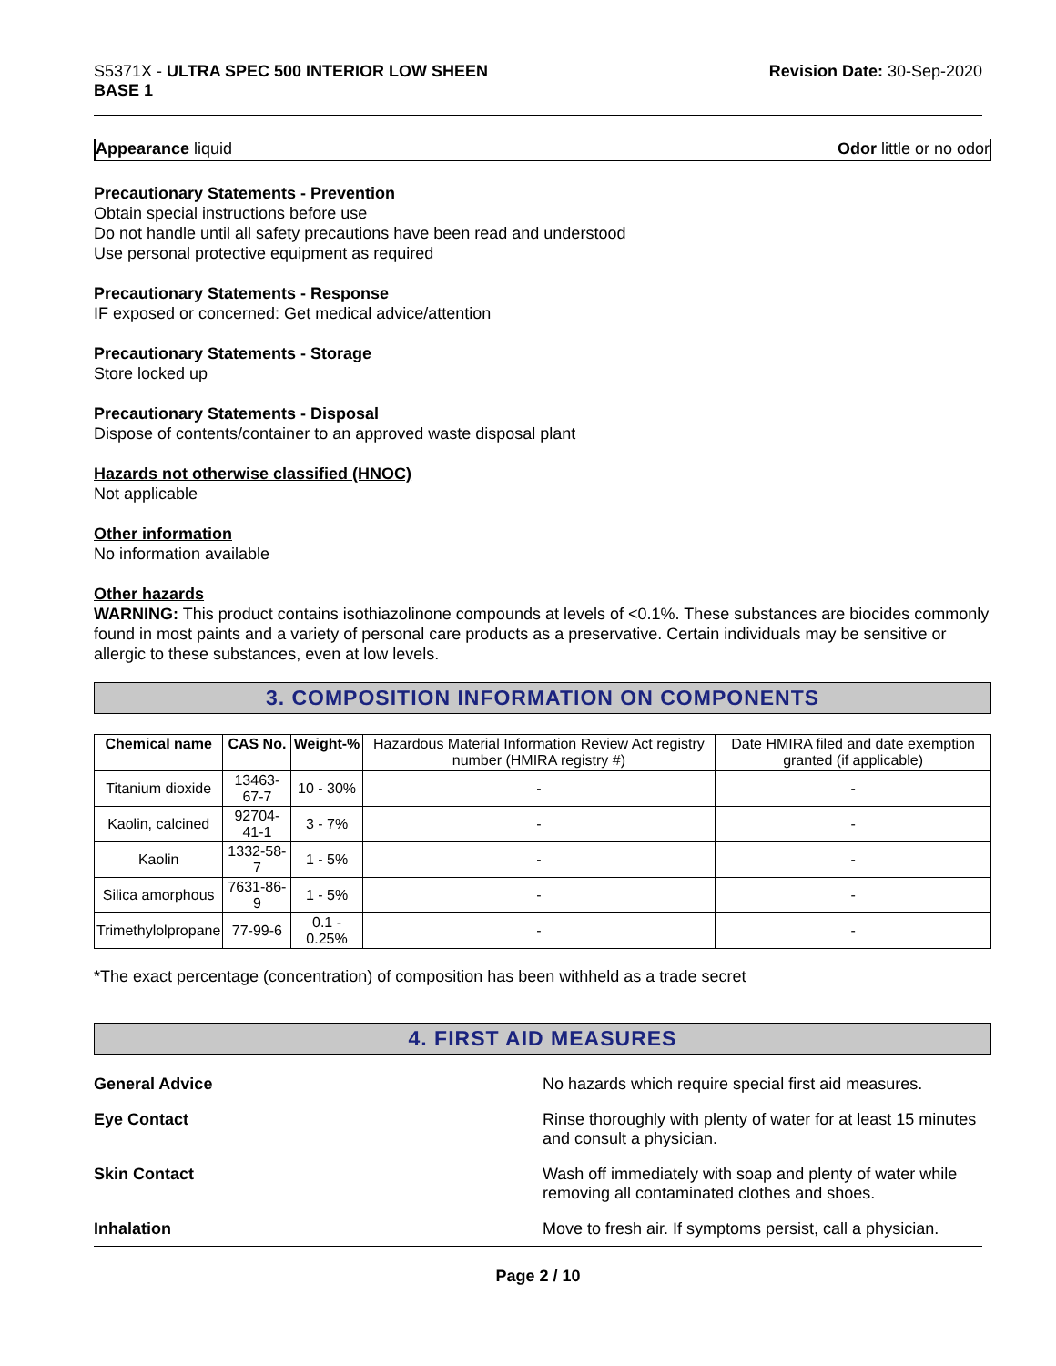S5371X - ULTRA SPEC 500 INTERIOR LOW SHEEN
BASE 1
Revision Date: 30-Sep-2020
Appearance liquid Odor little or no odor
Precautionary Statements - Prevention
Obtain special instructions before use
Do not handle until all safety precautions have been read and understood
Use personal protective equipment as required
Precautionary Statements - Response
IF exposed or concerned: Get medical advice/attention
Precautionary Statements - Storage
Store locked up
Precautionary Statements - Disposal
Dispose of contents/container to an approved waste disposal plant
Hazards not otherwise classified (HNOC)
Not applicable
Other information
No information available
Other hazards
WARNING: This product contains isothiazolinone compounds at levels of <0.1%. These substances are biocides commonly found in most paints and a variety of personal care products as a preservative. Certain individuals may be sensitive or allergic to these substances, even at low levels.
3. COMPOSITION INFORMATION ON COMPONENTS
| Chemical name | CAS No. | Weight-% | Hazardous Material Information Review Act registry number (HMIRA registry #) | Date HMIRA filed and date exemption granted (if applicable) |
| --- | --- | --- | --- | --- |
| Titanium dioxide | 13463-67-7 | 10 - 30% | - | - |
| Kaolin, calcined | 92704-41-1 | 3 - 7% | - | - |
| Kaolin | 1332-58-7 | 1 - 5% | - | - |
| Silica amorphous | 7631-86-9 | 1 - 5% | - | - |
| Trimethylolpropane | 77-99-6 | 0.1 - 0.25% | - | - |
*The exact percentage (concentration) of composition has been withheld as a trade secret
4. FIRST AID MEASURES
General Advice No hazards which require special first aid measures.
Eye Contact Rinse thoroughly with plenty of water for at least 15 minutes and consult a physician.
Skin Contact Wash off immediately with soap and plenty of water while removing all contaminated clothes and shoes.
Inhalation Move to fresh air. If symptoms persist, call a physician.
Page 2 / 10